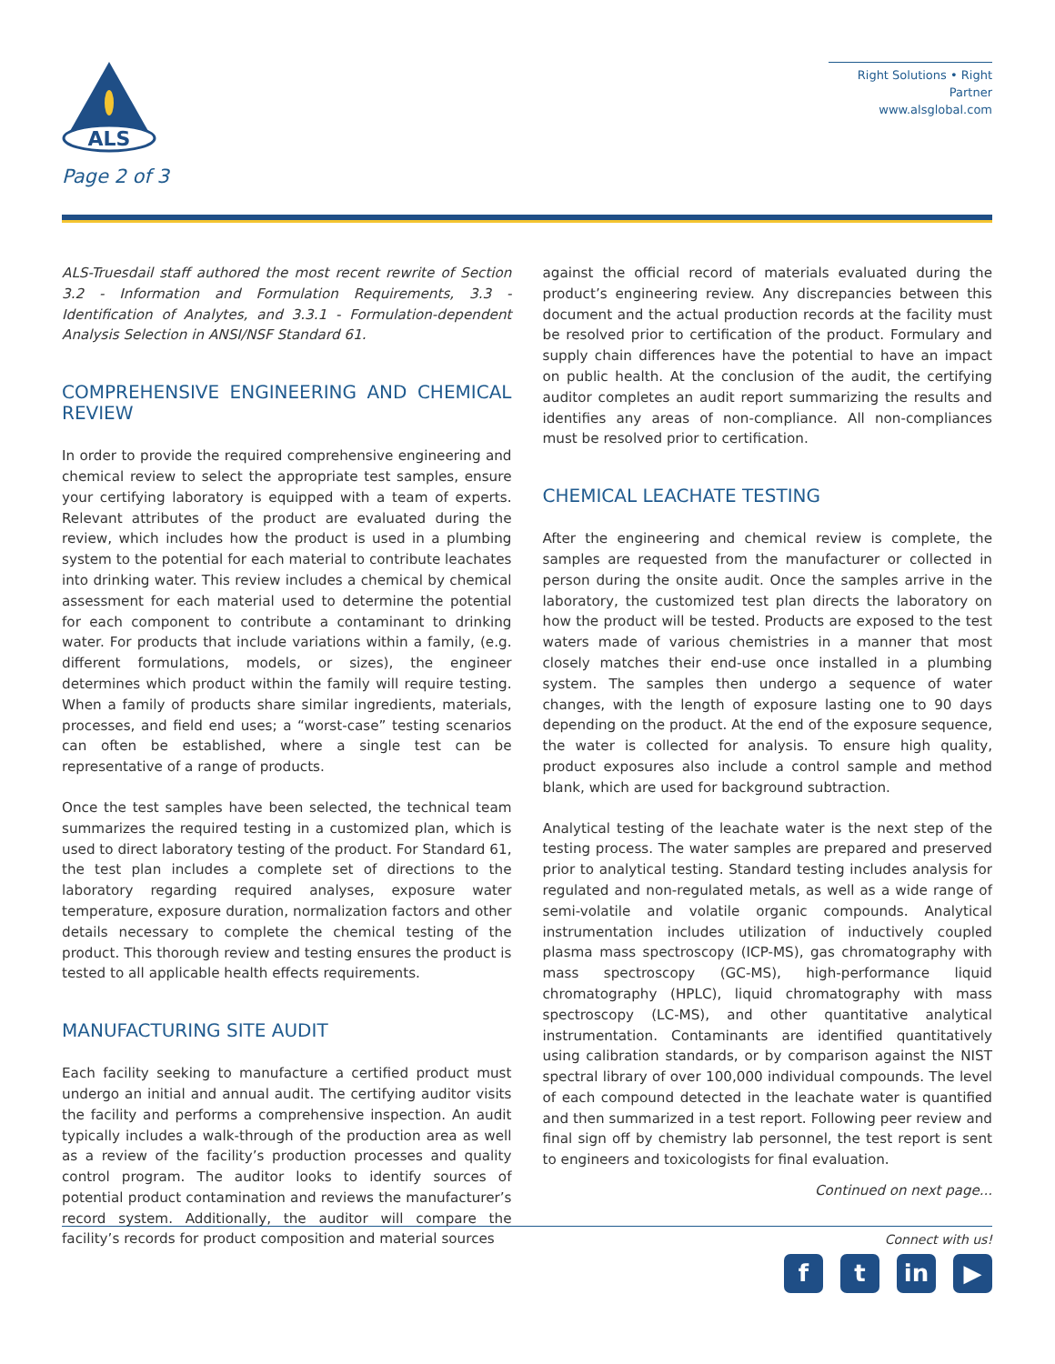ALS
Page 2 of 3
Right Solutions • Right Partner
www.alsglobal.com
ALS-Truesdail staff authored the most recent rewrite of Section 3.2 - Information and Formulation Requirements, 3.3 - Identification of Analytes, and 3.3.1 - Formulation-dependent Analysis Selection in ANSI/NSF Standard 61.
COMPREHENSIVE ENGINEERING AND CHEMICAL REVIEW
In order to provide the required comprehensive engineering and chemical review to select the appropriate test samples, ensure your certifying laboratory is equipped with a team of experts. Relevant attributes of the product are evaluated during the review, which includes how the product is used in a plumbing system to the potential for each material to contribute leachates into drinking water. This review includes a chemical by chemical assessment for each material used to determine the potential for each component to contribute a contaminant to drinking water. For products that include variations within a family, (e.g. different formulations, models, or sizes), the engineer determines which product within the family will require testing. When a family of products share similar ingredients, materials, processes, and field end uses; a “worst-case” testing scenarios can often be established, where a single test can be representative of a range of products.
Once the test samples have been selected, the technical team summarizes the required testing in a customized plan, which is used to direct laboratory testing of the product. For Standard 61, the test plan includes a complete set of directions to the laboratory regarding required analyses, exposure water temperature, exposure duration, normalization factors and other details necessary to complete the chemical testing of the product. This thorough review and testing ensures the product is tested to all applicable health effects requirements.
MANUFACTURING SITE AUDIT
Each facility seeking to manufacture a certified product must undergo an initial and annual audit. The certifying auditor visits the facility and performs a comprehensive inspection. An audit typically includes a walk-through of the production area as well as a review of the facility’s production processes and quality control program. The auditor looks to identify sources of potential product contamination and reviews the manufacturer’s record system. Additionally, the auditor will compare the facility’s records for product composition and material sources
against the official record of materials evaluated during the product’s engineering review. Any discrepancies between this document and the actual production records at the facility must be resolved prior to certification of the product. Formulary and supply chain differences have the potential to have an impact on public health. At the conclusion of the audit, the certifying auditor completes an audit report summarizing the results and identifies any areas of non-compliance. All non-compliances must be resolved prior to certification.
CHEMICAL LEACHATE TESTING
After the engineering and chemical review is complete, the samples are requested from the manufacturer or collected in person during the onsite audit. Once the samples arrive in the laboratory, the customized test plan directs the laboratory on how the product will be tested. Products are exposed to the test waters made of various chemistries in a manner that most closely matches their end-use once installed in a plumbing system. The samples then undergo a sequence of water changes, with the length of exposure lasting one to 90 days depending on the product. At the end of the exposure sequence, the water is collected for analysis. To ensure high quality, product exposures also include a control sample and method blank, which are used for background subtraction.
Analytical testing of the leachate water is the next step of the testing process. The water samples are prepared and preserved prior to analytical testing. Standard testing includes analysis for regulated and non-regulated metals, as well as a wide range of semi-volatile and volatile organic compounds. Analytical instrumentation includes utilization of inductively coupled plasma mass spectroscopy (ICP-MS), gas chromatography with mass spectroscopy (GC-MS), high-performance liquid chromatography (HPLC), liquid chromatography with mass spectroscopy (LC-MS), and other quantitative analytical instrumentation. Contaminants are identified quantitatively using calibration standards, or by comparison against the NIST spectral library of over 100,000 individual compounds. The level of each compound detected in the leachate water is quantified and then summarized in a test report. Following peer review and final sign off by chemistry lab personnel, the test report is sent to engineers and toxicologists for final evaluation.
Continued on next page...
Connect with us!
ft in ▶